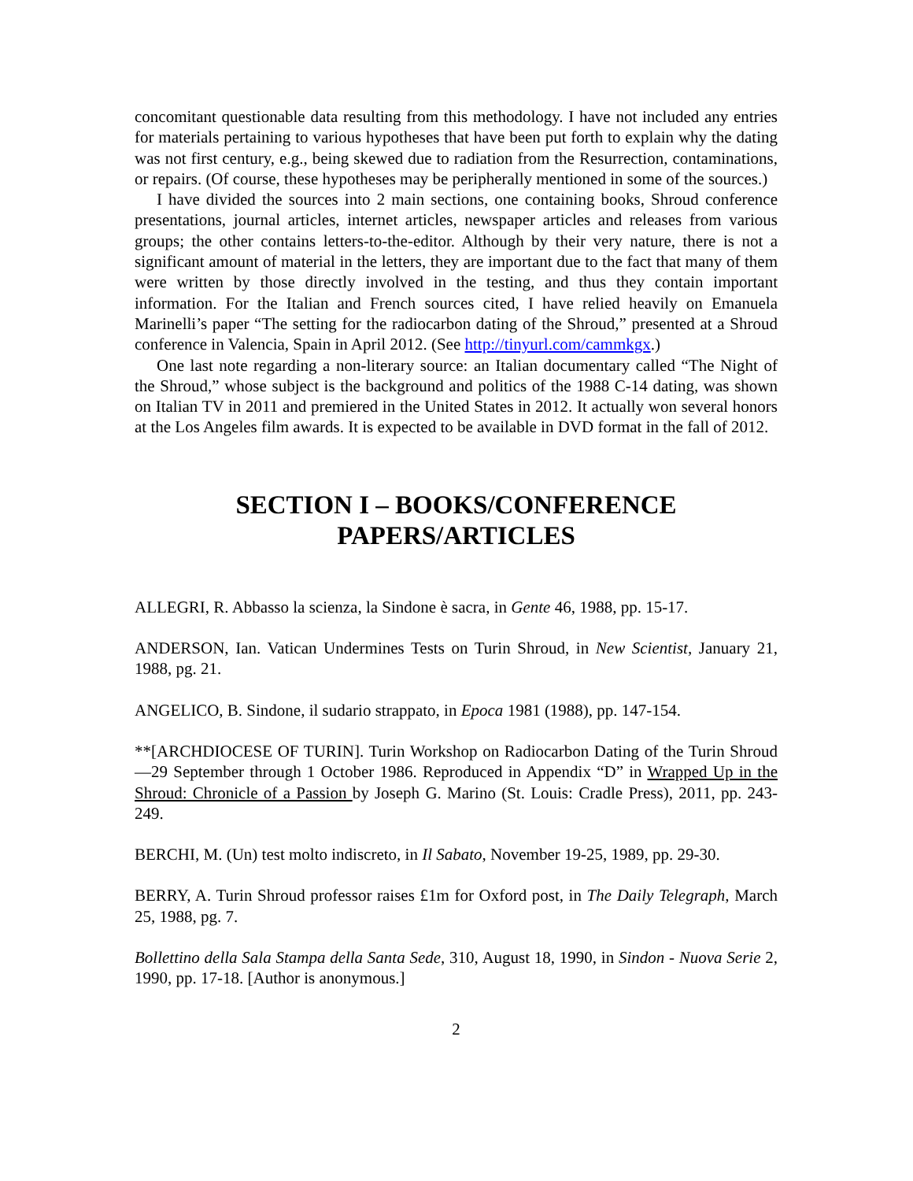concomitant questionable data resulting from this methodology. I have not included any entries for materials pertaining to various hypotheses that have been put forth to explain why the dating was not first century, e.g., being skewed due to radiation from the Resurrection, contaminations, or repairs. (Of course, these hypotheses may be peripherally mentioned in some of the sources.)
I have divided the sources into 2 main sections, one containing books, Shroud conference presentations, journal articles, internet articles, newspaper articles and releases from various groups; the other contains letters-to-the-editor. Although by their very nature, there is not a significant amount of material in the letters, they are important due to the fact that many of them were written by those directly involved in the testing, and thus they contain important information. For the Italian and French sources cited, I have relied heavily on Emanuela Marinelli’s paper “The setting for the radiocarbon dating of the Shroud,” presented at a Shroud conference in Valencia, Spain in April 2012. (See http://tinyurl.com/cammkgx.)
One last note regarding a non-literary source: an Italian documentary called “The Night of the Shroud,” whose subject is the background and politics of the 1988 C-14 dating, was shown on Italian TV in 2011 and premiered in the United States in 2012. It actually won several honors at the Los Angeles film awards. It is expected to be available in DVD format in the fall of 2012.
SECTION I – BOOKS/CONFERENCE
PAPERS/ARTICLES
ALLEGRI, R. Abbasso la scienza, la Sindone è sacra, in Gente 46, 1988, pp. 15-17.
ANDERSON, Ian. Vatican Undermines Tests on Turin Shroud, in New Scientist, January 21, 1988, pg. 21.
ANGELICO, B. Sindone, il sudario strappato, in Epoca 1981 (1988), pp. 147-154.
**[ARCHDIOCESE OF TURIN]. Turin Workshop on Radiocarbon Dating of the Turin Shroud—29 September through 1 October 1986. Reproduced in Appendix “D” in Wrapped Up in the Shroud: Chronicle of a Passion by Joseph G. Marino (St. Louis: Cradle Press), 2011, pp. 243-249.
BERCHI, M. (Un) test molto indiscreto, in Il Sabato, November 19-25, 1989, pp. 29-30.
BERRY, A. Turin Shroud professor raises £1m for Oxford post, in The Daily Telegraph, March 25, 1988, pg. 7.
Bollettino della Sala Stampa della Santa Sede, 310, August 18, 1990, in Sindon - Nuova Serie 2, 1990, pp. 17-18. [Author is anonymous.]
2